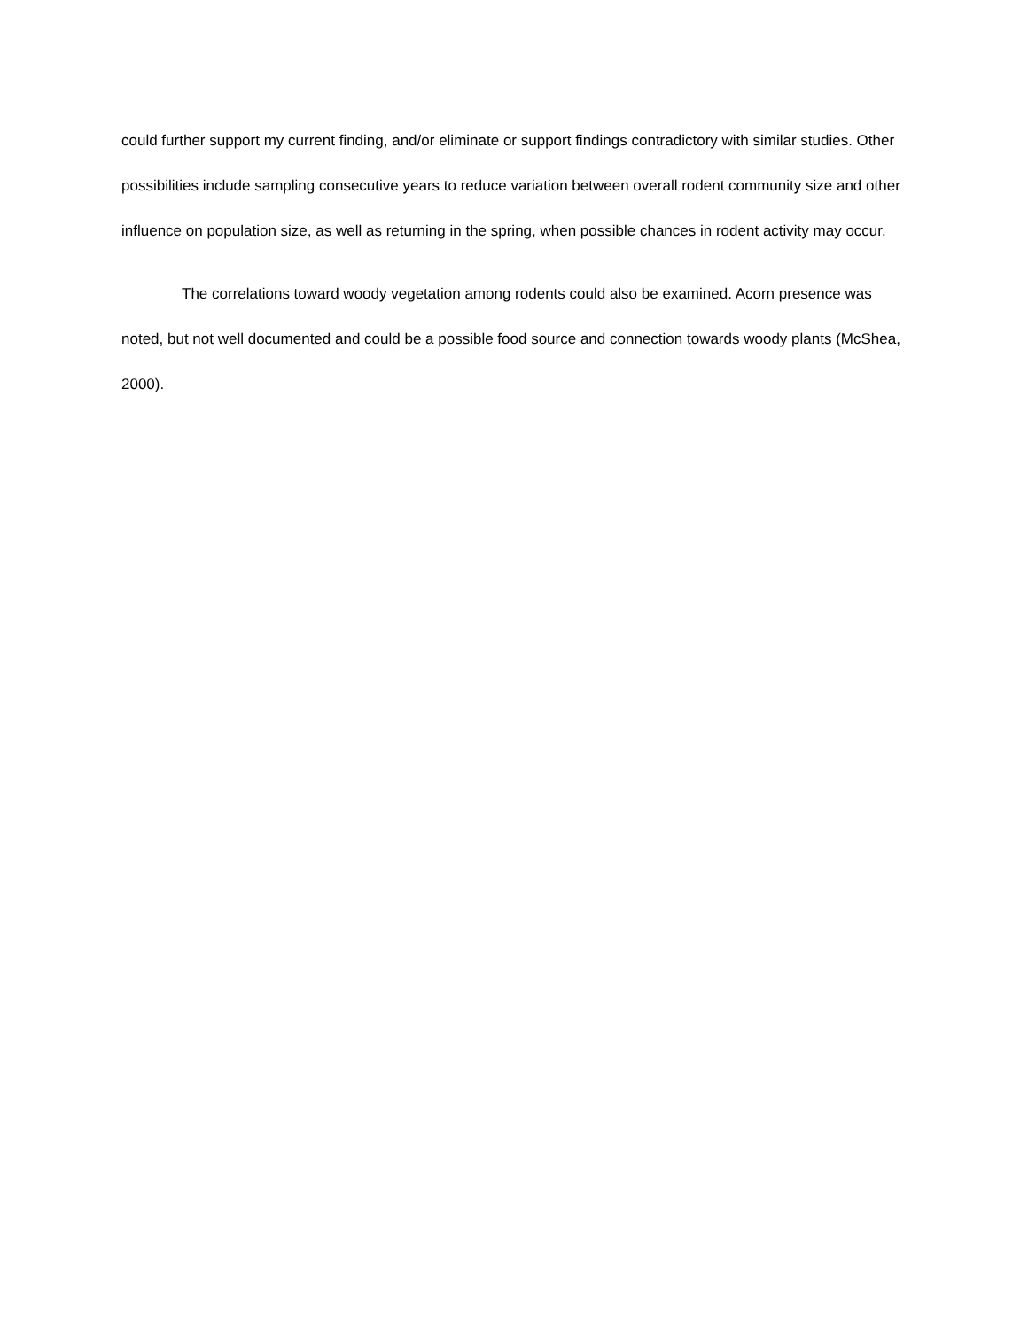could further support my current finding, and/or eliminate or support findings contradictory with similar studies. Other possibilities include sampling consecutive years to reduce variation between overall rodent community size and other influence on population size, as well as returning in the spring, when possible chances in rodent activity may occur.
The correlations toward woody vegetation among rodents could also be examined. Acorn presence was noted, but not well documented and could be a possible food source and connection towards woody plants (McShea, 2000).